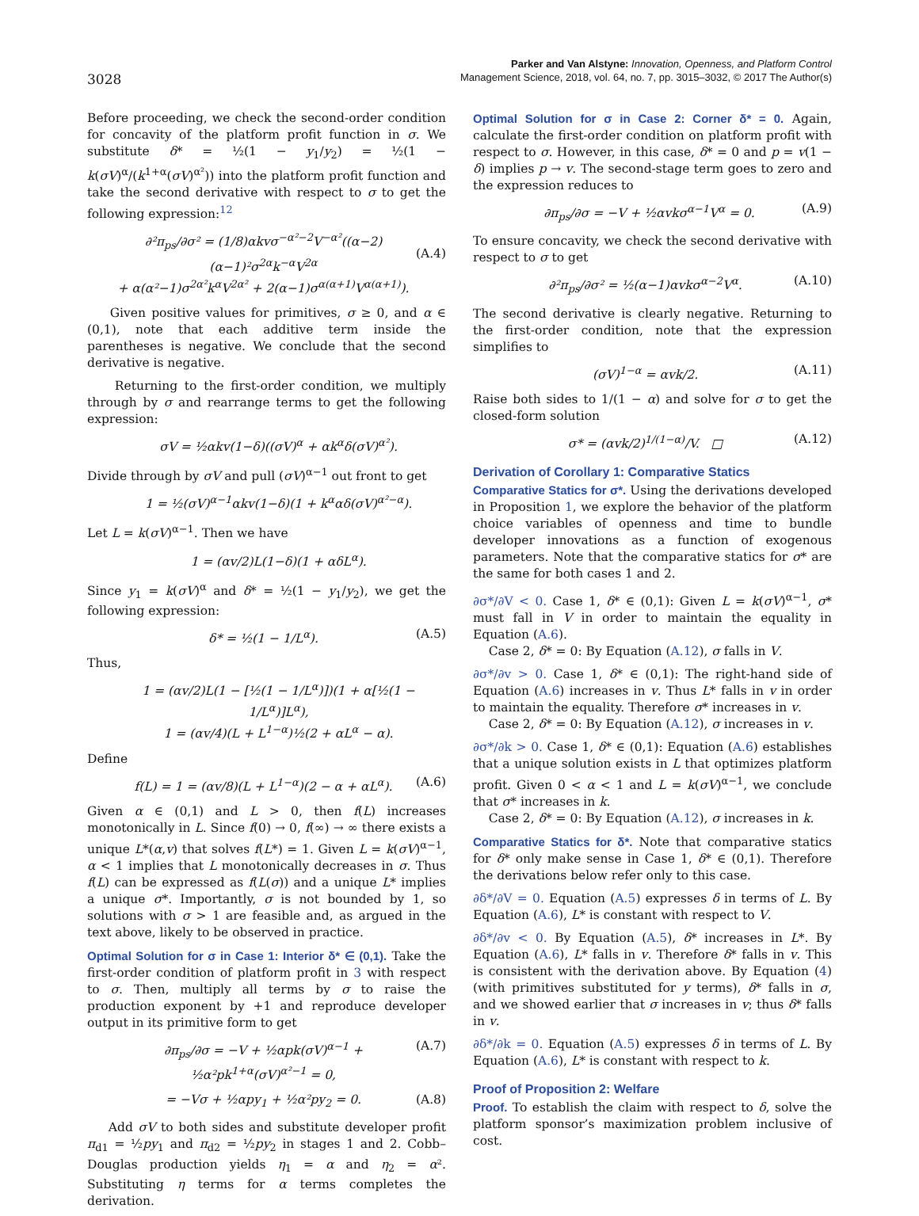3028
Parker and Van Alstyne: Innovation, Openness, and Platform Control
Management Science, 2018, vol. 64, no. 7, pp. 3015–3032, © 2017 The Author(s)
Before proceeding, we check the second-order condition for concavity of the platform profit function in σ. We substitute δ* = ½(1 − y<sub>1</sub>/y<sub>2</sub>) = ½(1 − k(σV)<sup>α</sup>/(k<sup>1+α</sup>(σV)<sup>α²</sup>)) into the platform profit function and take the second derivative with respect to σ to get the following expression:<sup>12</sup>
∂²π<sub>ps</sub>/∂σ² = (1/8)αkvσ<sup>−α²−2</sup>V<sup>−α²</sup>((α−2)(α−1)²σ<sup>2α</sup>k<sup>−α</sup>V<sup>2α</sup>
+ α(α²−1)σ<sup>2α²</sup>k<sup>α</sup>V<sup>2α²</sup> + 2(α−1)σ<sup>α(α+1)</sup>V<sup>α(α+1)</sup>).
(A.4)
Given positive values for primitives, σ ≥ 0, and α ∈ (0,1), note that each additive term inside the parentheses is negative. We conclude that the second derivative is negative.
Returning to the first-order condition, we multiply through by σ and rearrange terms to get the following expression:
σV = ½αkv(1−δ)((σV)<sup>α</sup> + αk<sup>α</sup>δ(σV)<sup>α²</sup>).
Divide through by σV and pull (σV)<sup>α−1</sup> out front to get
1 = ½(σV)<sup>α−1</sup>αkv(1−δ)(1 + k<sup>α</sup>αδ(σV)<sup>α²−α</sup>).
Let L = k(σV)<sup>α−1</sup>. Then we have
1 = (αv/2)L(1−δ)(1 + αδL<sup>α</sup>).
Since y<sub>1</sub> = k(σV)<sup>α</sup> and δ* = ½(1 − y<sub>1</sub>/y<sub>2</sub>), we get the following expression:
δ* = ½(1 − 1/L<sup>α</sup>). (A.5)
Thus,
1 = (αv/2)L(1 − [½(1 − 1/L<sup>α</sup>)])(1 + α[½(1 − 1/L<sup>α</sup>)]L<sup>α</sup>),
1 = (αv/4)(L + L<sup>1−α</sup>)½(2 + αL<sup>α</sup> − α).
Define
f(L) = 1 = (αv/8)(L + L<sup>1−α</sup>)(2 − α + αL<sup>α</sup>). (A.6)
Given α ∈ (0,1) and L > 0, then f(L) increases monotonically in L. Since f(0) → 0, f(∞) → ∞ there exists a unique L*(α,v) that solves f(L*) = 1. Given L = k(σV)<sup>α−1</sup>, α < 1 implies that L monotonically decreases in σ. Thus f(L) can be expressed as f(L(σ)) and a unique L* implies a unique σ*. Importantly, σ is not bounded by 1, so solutions with σ > 1 are feasible and, as argued in the text above, likely to be observed in practice.
Optimal Solution for σ in Case 1: Interior δ* ∈ (0,1). Take the first-order condition of platform profit in 3 with respect to σ. Then, multiply all terms by σ to raise the production exponent by +1 and reproduce developer output in its primitive form to get
∂π<sub>ps</sub>/∂σ = −V + ½αpk(σV)<sup>α−1</sup> + ½α²pk<sup>1+α</sup>(σV)<sup>α²−1</sup> = 0, (A.7)
= −Vσ + ½αpy<sub>1</sub> + ½α²py<sub>2</sub> = 0. (A.8)
Add σV to both sides and substitute developer profit π<sub>d1</sub> = ½py<sub>1</sub> and π<sub>d2</sub> = ½py<sub>2</sub> in stages 1 and 2. Cobb–Douglas production yields η<sub>1</sub> = α and η<sub>2</sub> = α². Substituting η terms for α terms completes the derivation.
Optimal Solution for σ in Case 2: Corner δ* = 0. Again, calculate the first-order condition on platform profit with respect to σ. However, in this case, δ* = 0 and p = v(1 − δ) implies p → v. The second-stage term goes to zero and the expression reduces to
∂π<sub>ps</sub>/∂σ = −V + ½αvkσ<sup>α−1</sup>V<sup>α</sup> = 0. (A.9)
To ensure concavity, we check the second derivative with respect to σ to get
∂²π<sub>ps</sub>/∂σ² = ½(α−1)αvkσ<sup>α−2</sup>V<sup>α</sup>. (A.10)
The second derivative is clearly negative. Returning to the first-order condition, note that the expression simplifies to
(σV)<sup>1−α</sup> = αvk/2. (A.11)
Raise both sides to 1/(1 − α) and solve for σ to get the closed-form solution
σ* = (αvk/2)<sup>1/(1−α)</sup>/V. □ (A.12)
Derivation of Corollary 1: Comparative Statics
Comparative Statics for σ*. Using the derivations developed in Proposition 1, we explore the behavior of the platform choice variables of openness and time to bundle developer innovations as a function of exogenous parameters. Note that the comparative statics for σ* are the same for both cases 1 and 2.
∂σ*/∂V < 0. Case 1, δ* ∈ (0,1): Given L = k(σV)<sup>α−1</sup>, σ* must fall in V in order to maintain the equality in Equation (A.6).
Case 2, δ* = 0: By Equation (A.12), σ falls in V.
∂σ*/∂v > 0. Case 1, δ* ∈ (0,1): The right-hand side of Equation (A.6) increases in v. Thus L* falls in v in order to maintain the equality. Therefore σ* increases in v.
Case 2, δ* = 0: By Equation (A.12), σ increases in v.
∂σ*/∂k > 0. Case 1, δ* ∈ (0,1): Equation (A.6) establishes that a unique solution exists in L that optimizes platform profit. Given 0 < α < 1 and L = k(σV)<sup>α−1</sup>, we conclude that σ* increases in k.
Case 2, δ* = 0: By Equation (A.12), σ increases in k.
Comparative Statics for δ*. Note that comparative statics for δ* only make sense in Case 1, δ* ∈ (0,1). Therefore the derivations below refer only to this case.
∂δ*/∂V = 0. Equation (A.5) expresses δ in terms of L. By Equation (A.6), L* is constant with respect to V.
∂δ*/∂v < 0. By Equation (A.5), δ* increases in L*. By Equation (A.6), L* falls in v. Therefore δ* falls in v. This is consistent with the derivation above. By Equation (4) (with primitives substituted for y terms), δ* falls in σ, and we showed earlier that σ increases in v; thus δ* falls in v.
∂δ*/∂k = 0. Equation (A.5) expresses δ in terms of L. By Equation (A.6), L* is constant with respect to k.
Proof of Proposition 2: Welfare
Proof. To establish the claim with respect to δ, solve the platform sponsor’s maximization problem inclusive of cost.